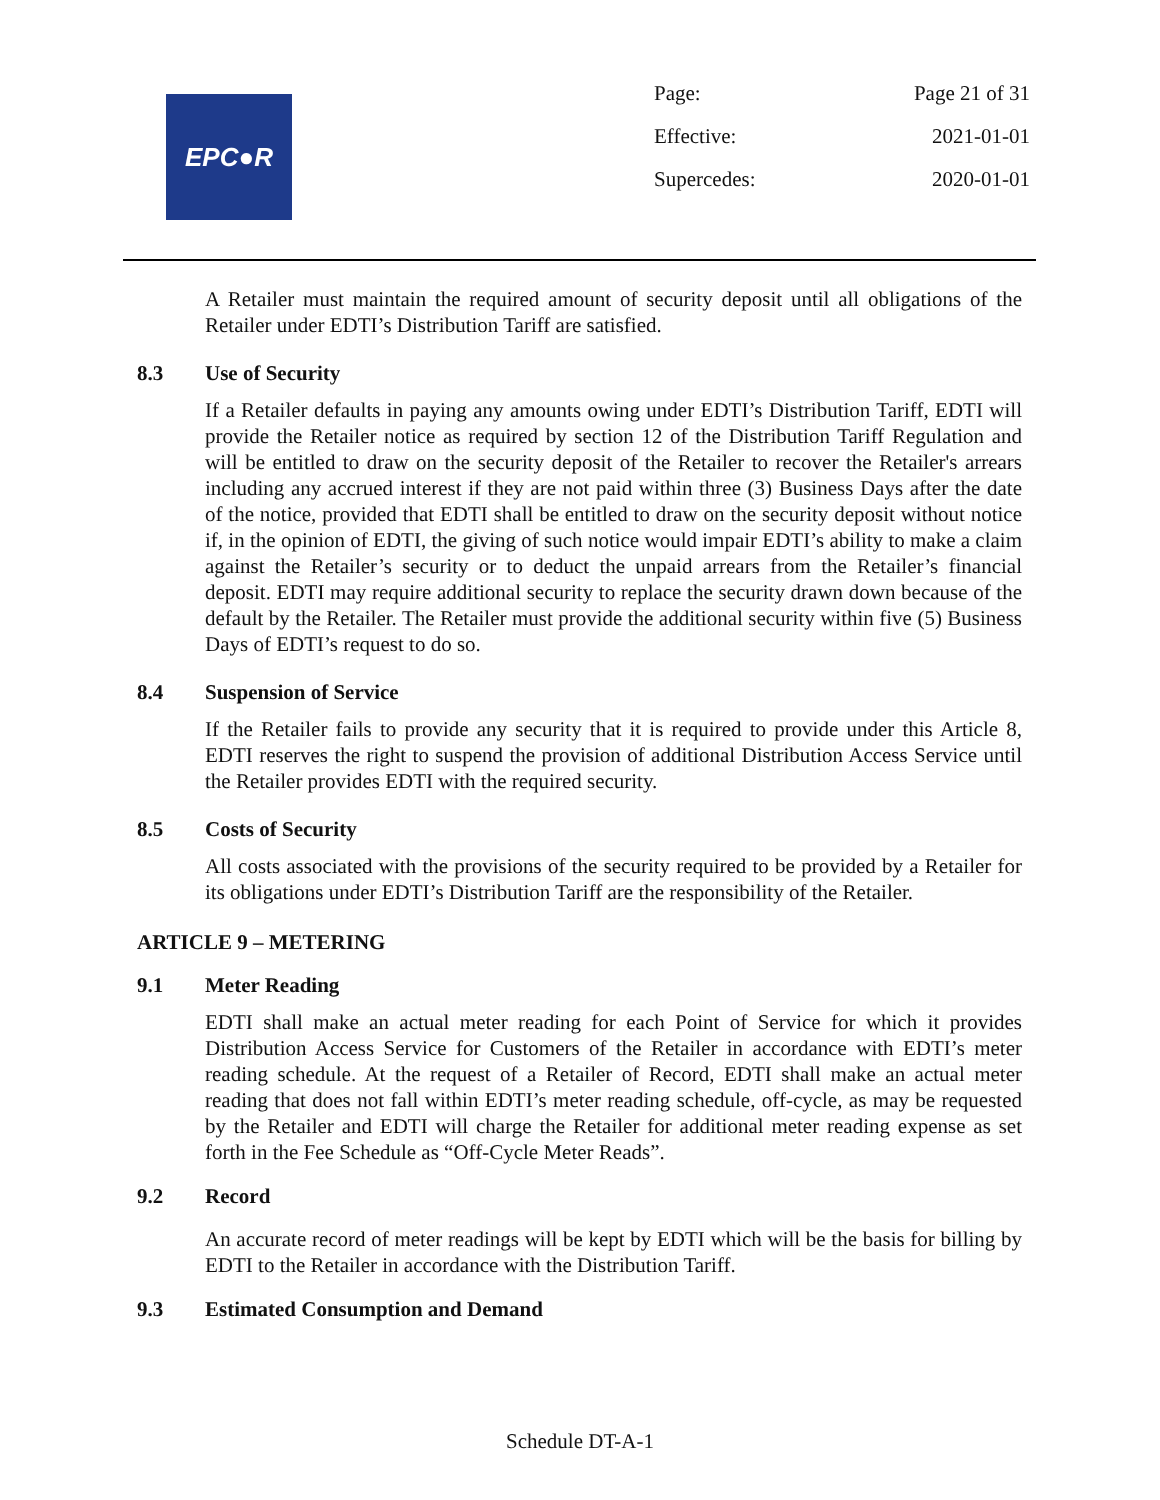EPC●R
| Page: | Page 21 of 31 |
| Effective: | 2021-01-01 |
| Supercedes: | 2020-01-01 |
A Retailer must maintain the required amount of security deposit until all obligations of the Retailer under EDTI’s Distribution Tariff are satisfied.
8.3 Use of Security
If a Retailer defaults in paying any amounts owing under EDTI’s Distribution Tariff, EDTI will provide the Retailer notice as required by section 12 of the Distribution Tariff Regulation and will be entitled to draw on the security deposit of the Retailer to recover the Retailer's arrears including any accrued interest if they are not paid within three (3) Business Days after the date of the notice, provided that EDTI shall be entitled to draw on the security deposit without notice if, in the opinion of EDTI, the giving of such notice would impair EDTI’s ability to make a claim against the Retailer’s security or to deduct the unpaid arrears from the Retailer’s financial deposit. EDTI may require additional security to replace the security drawn down because of the default by the Retailer. The Retailer must provide the additional security within five (5) Business Days of EDTI’s request to do so.
8.4 Suspension of Service
If the Retailer fails to provide any security that it is required to provide under this Article 8, EDTI reserves the right to suspend the provision of additional Distribution Access Service until the Retailer provides EDTI with the required security.
8.5 Costs of Security
All costs associated with the provisions of the security required to be provided by a Retailer for its obligations under EDTI’s Distribution Tariff are the responsibility of the Retailer.
ARTICLE 9 – METERING
9.1 Meter Reading
EDTI shall make an actual meter reading for each Point of Service for which it provides Distribution Access Service for Customers of the Retailer in accordance with EDTI’s meter reading schedule. At the request of a Retailer of Record, EDTI shall make an actual meter reading that does not fall within EDTI’s meter reading schedule, off-cycle, as may be requested by the Retailer and EDTI will charge the Retailer for additional meter reading expense as set forth in the Fee Schedule as “Off-Cycle Meter Reads”.
9.2 Record
An accurate record of meter readings will be kept by EDTI which will be the basis for billing by EDTI to the Retailer in accordance with the Distribution Tariff.
9.3 Estimated Consumption and Demand
Schedule DT-A-1